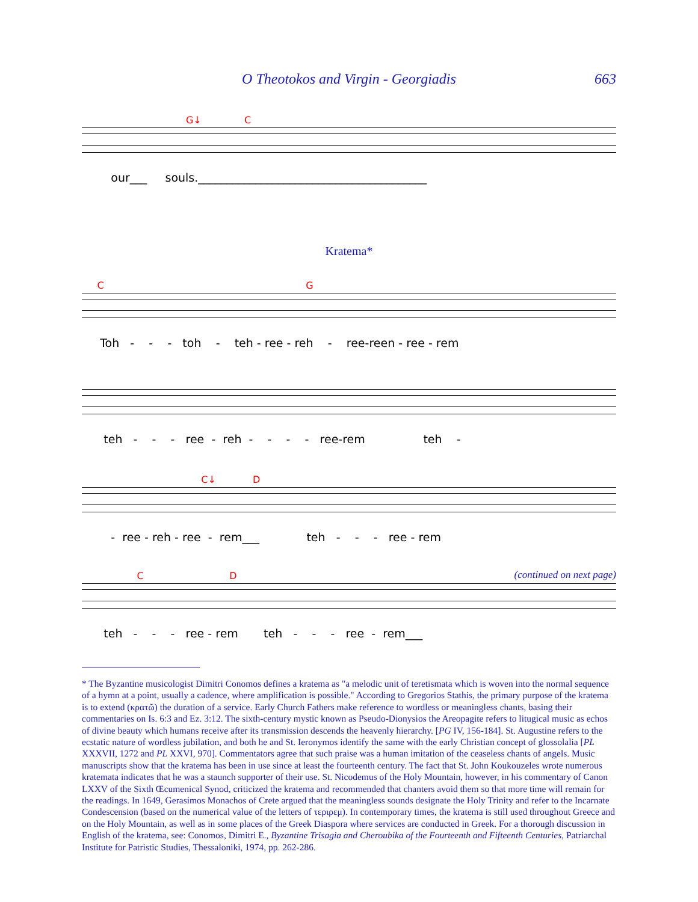O Theotokos and Virgin - Georgiadis
663
G↓ C
our___ souls.________________________________________
Kratema*
C G
Toh - - - toh - teh - ree - reh - ree-reen - ree - rem
teh - - - ree - reh - - - - ree-rem teh -
C↓ D
- ree - reh - ree - rem___ teh - - - ree - rem
(continued on next page)
C D
teh - - - ree - rem teh - - - ree - rem___
* The Byzantine musicologist Dimitri Conomos defines a kratema as "a melodic unit of teretismata which is woven into the normal sequence of a hymn at a point, usually a cadence, where amplification is possible." According to Gregorios Stathis, the primary purpose of the kratema is to extend (κρατῶ) the duration of a service. Early Church Fathers make reference to wordless or meaningless chants, basing their commentaries on Is. 6:3 and Ez. 3:12. The sixth-century mystic known as Pseudo-Dionysios the Areopagite refers to litugical music as echos of divine beauty which humans receive after its transmission descends the heavenly hierarchy. [PG IV, 156-184]. St. Augustine refers to the ecstatic nature of wordless jubilation, and both he and St. Ieronymos identify the same with the early Christian concept of glossolalia [PL XXXVII, 1272 and PL XXVI, 970]. Commentators agree that such praise was a human imitation of the ceaseless chants of angels. Music manuscripts show that the kratema has been in use since at least the fourteenth century. The fact that St. John Koukouzeles wrote numerous kratemata indicates that he was a staunch supporter of their use. St. Nicodemus of the Holy Mountain, however, in his commentary of Canon LXXV of the Sixth Œcumenical Synod, criticized the kratema and recommended that chanters avoid them so that more time will remain for the readings. In 1649, Gerasimos Monachos of Crete argued that the meaningless sounds designate the Holy Trinity and refer to the Incarnate Condescension (based on the numerical value of the letters of τεριρεμ). In contemporary times, the kratema is still used throughout Greece and on the Holy Mountain, as well as in some places of the Greek Diaspora where services are conducted in Greek. For a thorough discussion in English of the kratema, see: Conomos, Dimitri E., Byzantine Trisagia and Cheroubika of the Fourteenth and Fifteenth Centuries, Patriarchal Institute for Patristic Studies, Thessaloniki, 1974, pp. 262-286.